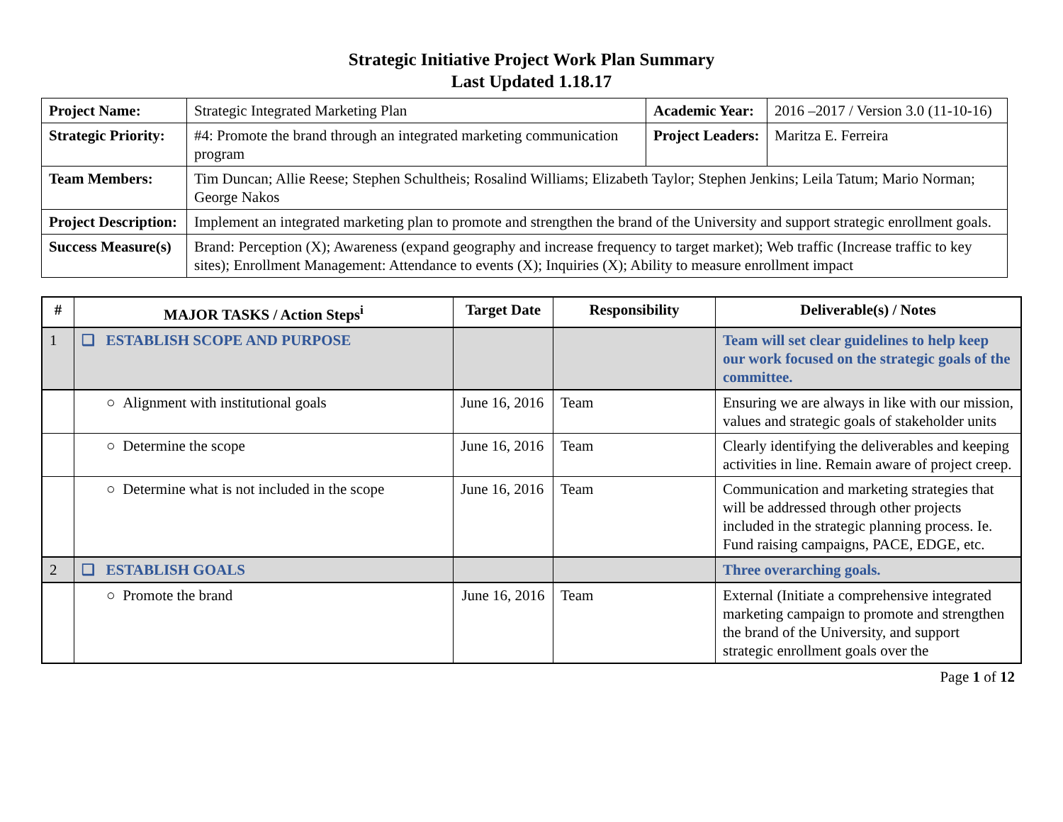Strategic Initiative Project Work Plan Summary
Last Updated 1.18.17
| Project Name: | Strategic Integrated Marketing Plan | Academic Year: | 2016 –2017 / Version 3.0 (11-10-16) |
| Strategic Priority: | #4: Promote the brand through an integrated marketing communication program | Project Leaders: | Maritza E. Ferreira |
| Team Members: | Tim Duncan; Allie Reese; Stephen Schultheis; Rosalind Williams; Elizabeth Taylor; Stephen Jenkins; Leila Tatum; Mario Norman; George Nakos | | |
| Project Description: | Implement an integrated marketing plan to promote and strengthen the brand of the University and support strategic enrollment goals. | | |
| Success Measure(s) | Brand: Perception (X); Awareness (expand geography and increase frequency to target market); Web traffic (Increase traffic to key sites); Enrollment Management: Attendance to events (X); Inquiries (X); Ability to measure enrollment impact | | |
| # | MAJOR TASKS / Action Steps<sup>i</sup> | Target Date | Responsibility | Deliverable(s) / Notes |
| --- | --- | --- | --- | --- |
| 1 | ❑ ESTABLISH SCOPE AND PURPOSE | | | Team will set clear guidelines to help keep our work focused on the strategic goals of the committee. |
| | ○ Alignment with institutional goals | June 16, 2016 | Team | Ensuring we are always in like with our mission, values and strategic goals of stakeholder units |
| | ○ Determine the scope | June 16, 2016 | Team | Clearly identifying the deliverables and keeping activities in line. Remain aware of project creep. |
| | ○ Determine what is not included in the scope | June 16, 2016 | Team | Communication and marketing strategies that will be addressed through other projects included in the strategic planning process. Ie. Fund raising campaigns, PACE, EDGE, etc. |
| 2 | ❑ ESTABLISH GOALS | | | Three overarching goals. |
| | ○ Promote the brand | June 16, 2016 | Team | External (Initiate a comprehensive integrated marketing campaign to promote and strengthen the brand of the University, and support strategic enrollment goals over the |
Page 1 of 12